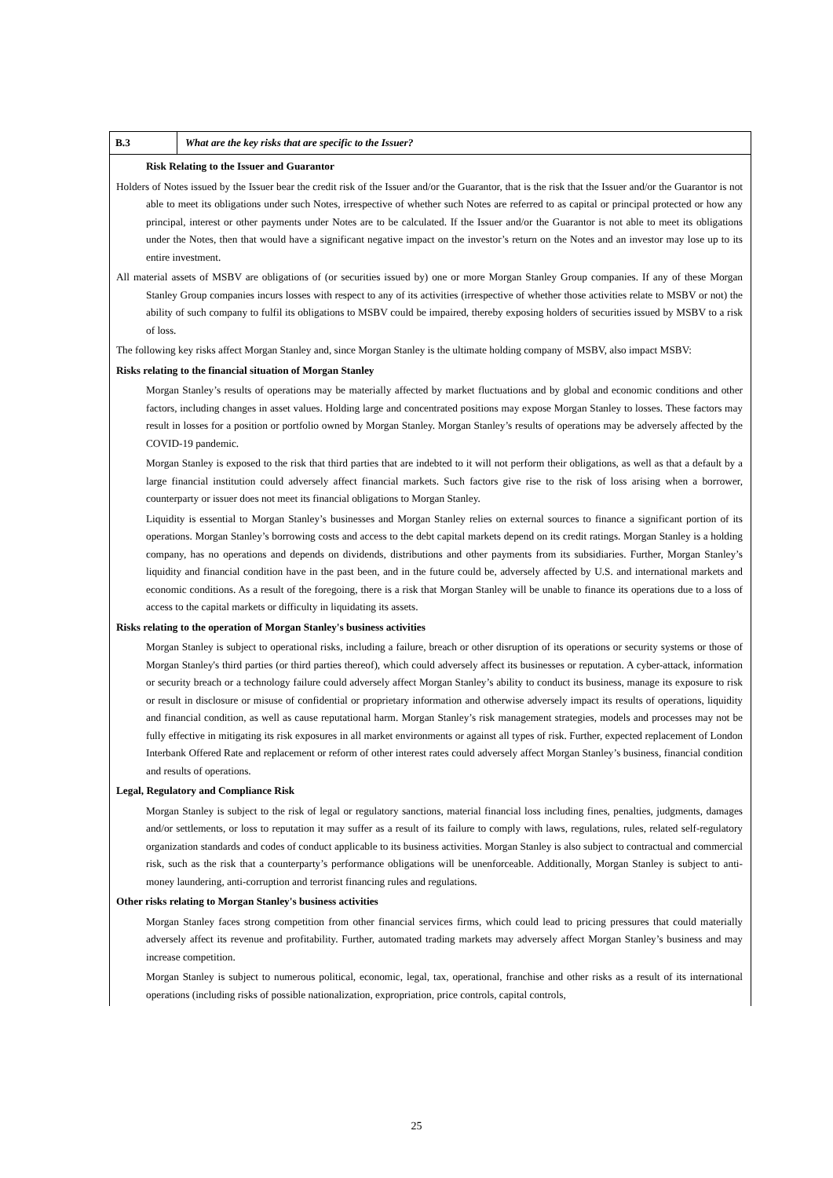B.3
What are the key risks that are specific to the Issuer?
Risk Relating to the Issuer and Guarantor
Holders of Notes issued by the Issuer bear the credit risk of the Issuer and/or the Guarantor, that is the risk that the Issuer and/or the Guarantor is not able to meet its obligations under such Notes, irrespective of whether such Notes are referred to as capital or principal protected or how any principal, interest or other payments under Notes are to be calculated. If the Issuer and/or the Guarantor is not able to meet its obligations under the Notes, then that would have a significant negative impact on the investor’s return on the Notes and an investor may lose up to its entire investment.
All material assets of MSBV are obligations of (or securities issued by) one or more Morgan Stanley Group companies. If any of these Morgan Stanley Group companies incurs losses with respect to any of its activities (irrespective of whether those activities relate to MSBV or not) the ability of such company to fulfil its obligations to MSBV could be impaired, thereby exposing holders of securities issued by MSBV to a risk of loss.
The following key risks affect Morgan Stanley and, since Morgan Stanley is the ultimate holding company of MSBV, also impact MSBV:
Risks relating to the financial situation of Morgan Stanley
Morgan Stanley’s results of operations may be materially affected by market fluctuations and by global and economic conditions and other factors, including changes in asset values. Holding large and concentrated positions may expose Morgan Stanley to losses. These factors may result in losses for a position or portfolio owned by Morgan Stanley. Morgan Stanley’s results of operations may be adversely affected by the COVID-19 pandemic.
Morgan Stanley is exposed to the risk that third parties that are indebted to it will not perform their obligations, as well as that a default by a large financial institution could adversely affect financial markets. Such factors give rise to the risk of loss arising when a borrower, counterparty or issuer does not meet its financial obligations to Morgan Stanley.
Liquidity is essential to Morgan Stanley’s businesses and Morgan Stanley relies on external sources to finance a significant portion of its operations. Morgan Stanley’s borrowing costs and access to the debt capital markets depend on its credit ratings. Morgan Stanley is a holding company, has no operations and depends on dividends, distributions and other payments from its subsidiaries. Further, Morgan Stanley’s liquidity and financial condition have in the past been, and in the future could be, adversely affected by U.S. and international markets and economic conditions. As a result of the foregoing, there is a risk that Morgan Stanley will be unable to finance its operations due to a loss of access to the capital markets or difficulty in liquidating its assets.
Risks relating to the operation of Morgan Stanley's business activities
Morgan Stanley is subject to operational risks, including a failure, breach or other disruption of its operations or security systems or those of Morgan Stanley's third parties (or third parties thereof), which could adversely affect its businesses or reputation. A cyber-attack, information or security breach or a technology failure could adversely affect Morgan Stanley’s ability to conduct its business, manage its exposure to risk or result in disclosure or misuse of confidential or proprietary information and otherwise adversely impact its results of operations, liquidity and financial condition, as well as cause reputational harm. Morgan Stanley’s risk management strategies, models and processes may not be fully effective in mitigating its risk exposures in all market environments or against all types of risk. Further, expected replacement of London Interbank Offered Rate and replacement or reform of other interest rates could adversely affect Morgan Stanley’s business, financial condition and results of operations.
Legal, Regulatory and Compliance Risk
Morgan Stanley is subject to the risk of legal or regulatory sanctions, material financial loss including fines, penalties, judgments, damages and/or settlements, or loss to reputation it may suffer as a result of its failure to comply with laws, regulations, rules, related self-regulatory organization standards and codes of conduct applicable to its business activities. Morgan Stanley is also subject to contractual and commercial risk, such as the risk that a counterparty’s performance obligations will be unenforceable. Additionally, Morgan Stanley is subject to anti-money laundering, anti-corruption and terrorist financing rules and regulations.
Other risks relating to Morgan Stanley's business activities
Morgan Stanley faces strong competition from other financial services firms, which could lead to pricing pressures that could materially adversely affect its revenue and profitability. Further, automated trading markets may adversely affect Morgan Stanley’s business and may increase competition.
Morgan Stanley is subject to numerous political, economic, legal, tax, operational, franchise and other risks as a result of its international operations (including risks of possible nationalization, expropriation, price controls, capital controls,
25